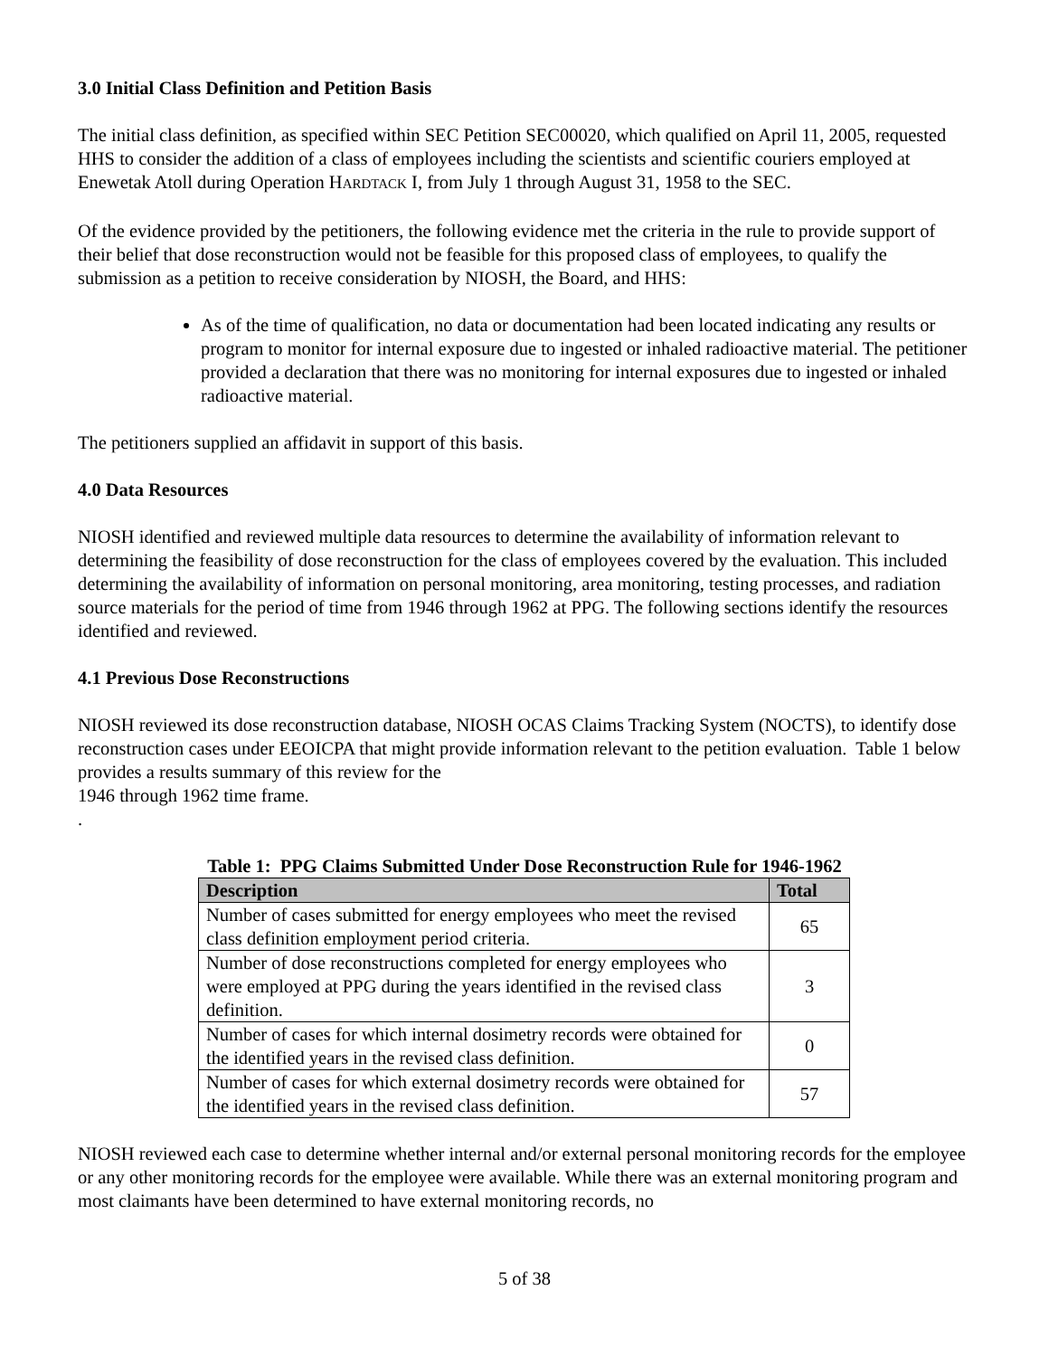3.0 Initial Class Definition and Petition Basis
The initial class definition, as specified within SEC Petition SEC00020, which qualified on April 11, 2005, requested HHS to consider the addition of a class of employees including the scientists and scientific couriers employed at Enewetak Atoll during Operation HARDTACK I, from July 1 through August 31, 1958 to the SEC.
Of the evidence provided by the petitioners, the following evidence met the criteria in the rule to provide support of their belief that dose reconstruction would not be feasible for this proposed class of employees, to qualify the submission as a petition to receive consideration by NIOSH, the Board, and HHS:
As of the time of qualification, no data or documentation had been located indicating any results or program to monitor for internal exposure due to ingested or inhaled radioactive material. The petitioner provided a declaration that there was no monitoring for internal exposures due to ingested or inhaled radioactive material.
The petitioners supplied an affidavit in support of this basis.
4.0 Data Resources
NIOSH identified and reviewed multiple data resources to determine the availability of information relevant to determining the feasibility of dose reconstruction for the class of employees covered by the evaluation. This included determining the availability of information on personal monitoring, area monitoring, testing processes, and radiation source materials for the period of time from 1946 through 1962 at PPG. The following sections identify the resources identified and reviewed.
4.1 Previous Dose Reconstructions
NIOSH reviewed its dose reconstruction database, NIOSH OCAS Claims Tracking System (NOCTS), to identify dose reconstruction cases under EEOICPA that might provide information relevant to the petition evaluation. Table 1 below provides a results summary of this review for the
1946 through 1962 time frame.
.
Table 1: PPG Claims Submitted Under Dose Reconstruction Rule for 1946-1962
| Description | Total |
| --- | --- |
| Number of cases submitted for energy employees who meet the revised class definition employment period criteria. | 65 |
| Number of dose reconstructions completed for energy employees who were employed at PPG during the years identified in the revised class definition. | 3 |
| Number of cases for which internal dosimetry records were obtained for the identified years in the revised class definition. | 0 |
| Number of cases for which external dosimetry records were obtained for the identified years in the revised class definition. | 57 |
NIOSH reviewed each case to determine whether internal and/or external personal monitoring records for the employee or any other monitoring records for the employee were available. While there was an external monitoring program and most claimants have been determined to have external monitoring records, no
5 of 38